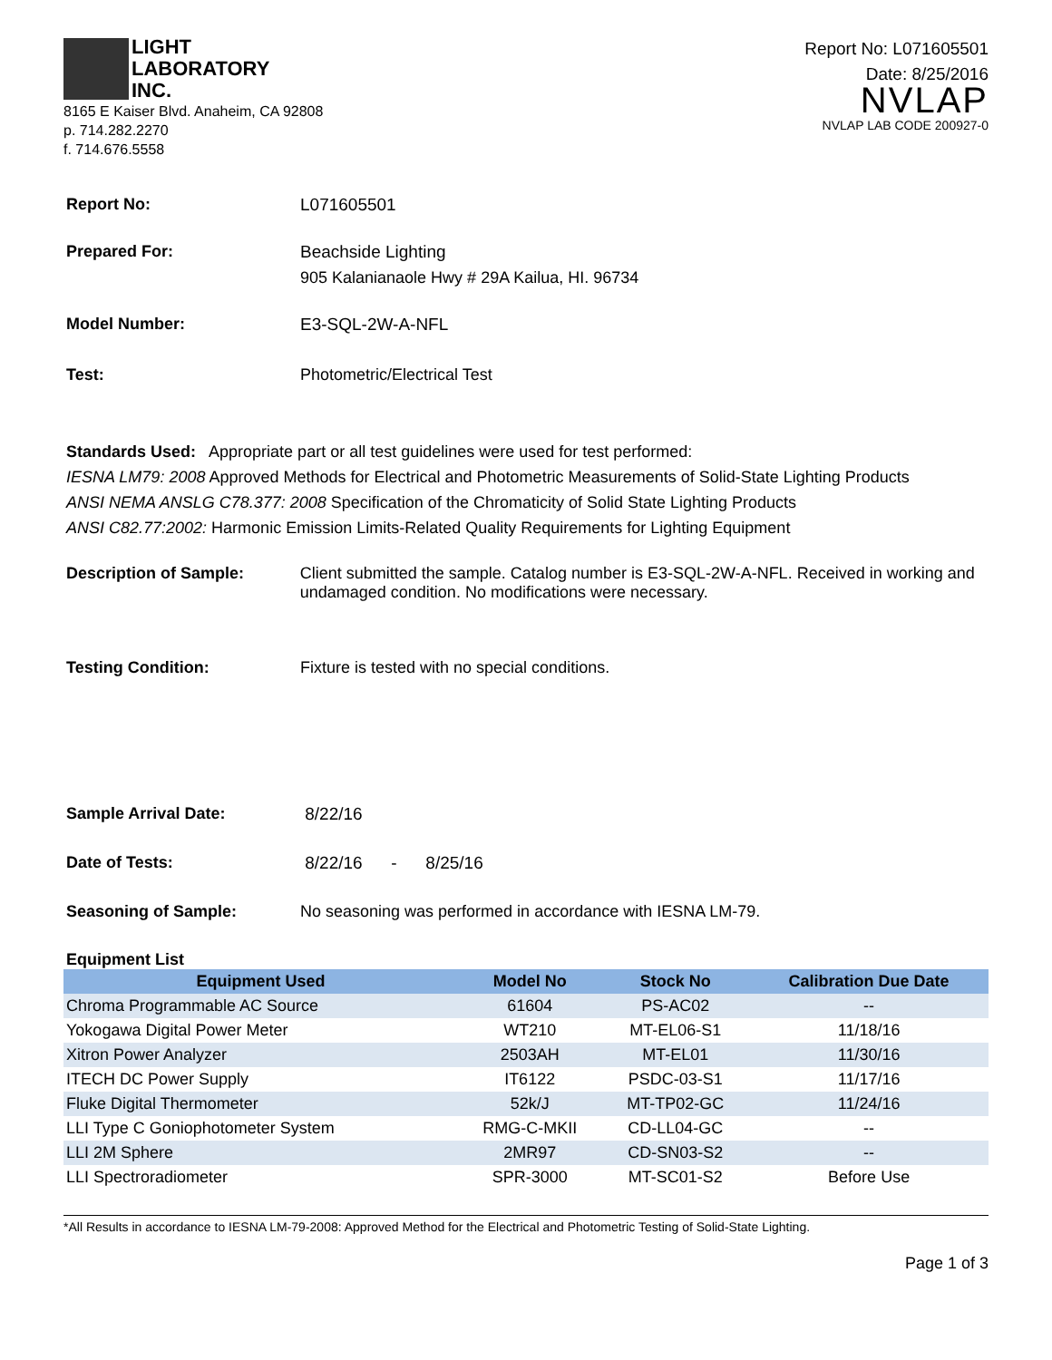LIGHT
LABORATORY
INC.
8165 E Kaiser Blvd. Anaheim, CA 92808
p. 714.282.2270
f. 714.676.5558
Report No: L071605501
Date: 8/25/2016
NVLAP
NVLAP LAB CODE 200927-0
Report No: L071605501
Prepared For: Beachside Lighting
905 Kalanianaole Hwy # 29A Kailua, HI. 96734
Model Number: E3-SQL-2W-A-NFL
Test: Photometric/Electrical Test
Standards Used: Appropriate part or all test guidelines were used for test performed:
IESNA LM79: 2008 Approved Methods for Electrical and Photometric Measurements of Solid-State Lighting Products
ANSI NEMA ANSLG C78.377: 2008 Specification of the Chromaticity of Solid State Lighting Products
ANSI C82.77:2002: Harmonic Emission Limits-Related Quality Requirements for Lighting Equipment
Description of Sample: Client submitted the sample. Catalog number is E3-SQL-2W-A-NFL. Received in working and undamaged condition. No modifications were necessary.
Testing Condition: Fixture is tested with no special conditions.
Sample Arrival Date: 8/22/16
Date of Tests: 8/22/16 - 8/25/16
Seasoning of Sample: No seasoning was performed in accordance with IESNA LM-79.
Equipment List
| Equipment Used | Model No | Stock No | Calibration Due Date |
| --- | --- | --- | --- |
| Chroma Programmable AC Source | 61604 | PS-AC02 | -- |
| Yokogawa Digital Power Meter | WT210 | MT-EL06-S1 | 11/18/16 |
| Xitron Power Analyzer | 2503AH | MT-EL01 | 11/30/16 |
| ITECH DC Power Supply | IT6122 | PSDC-03-S1 | 11/17/16 |
| Fluke Digital Thermometer | 52k/J | MT-TP02-GC | 11/24/16 |
| LLI Type C Goniophotometer System | RMG-C-MKII | CD-LL04-GC | -- |
| LLI 2M Sphere | 2MR97 | CD-SN03-S2 | -- |
| LLI Spectroradiometer | SPR-3000 | MT-SC01-S2 | Before Use |
*All Results in accordance to IESNA LM-79-2008: Approved Method for the Electrical and Photometric Testing of Solid-State Lighting.
Page 1 of 3